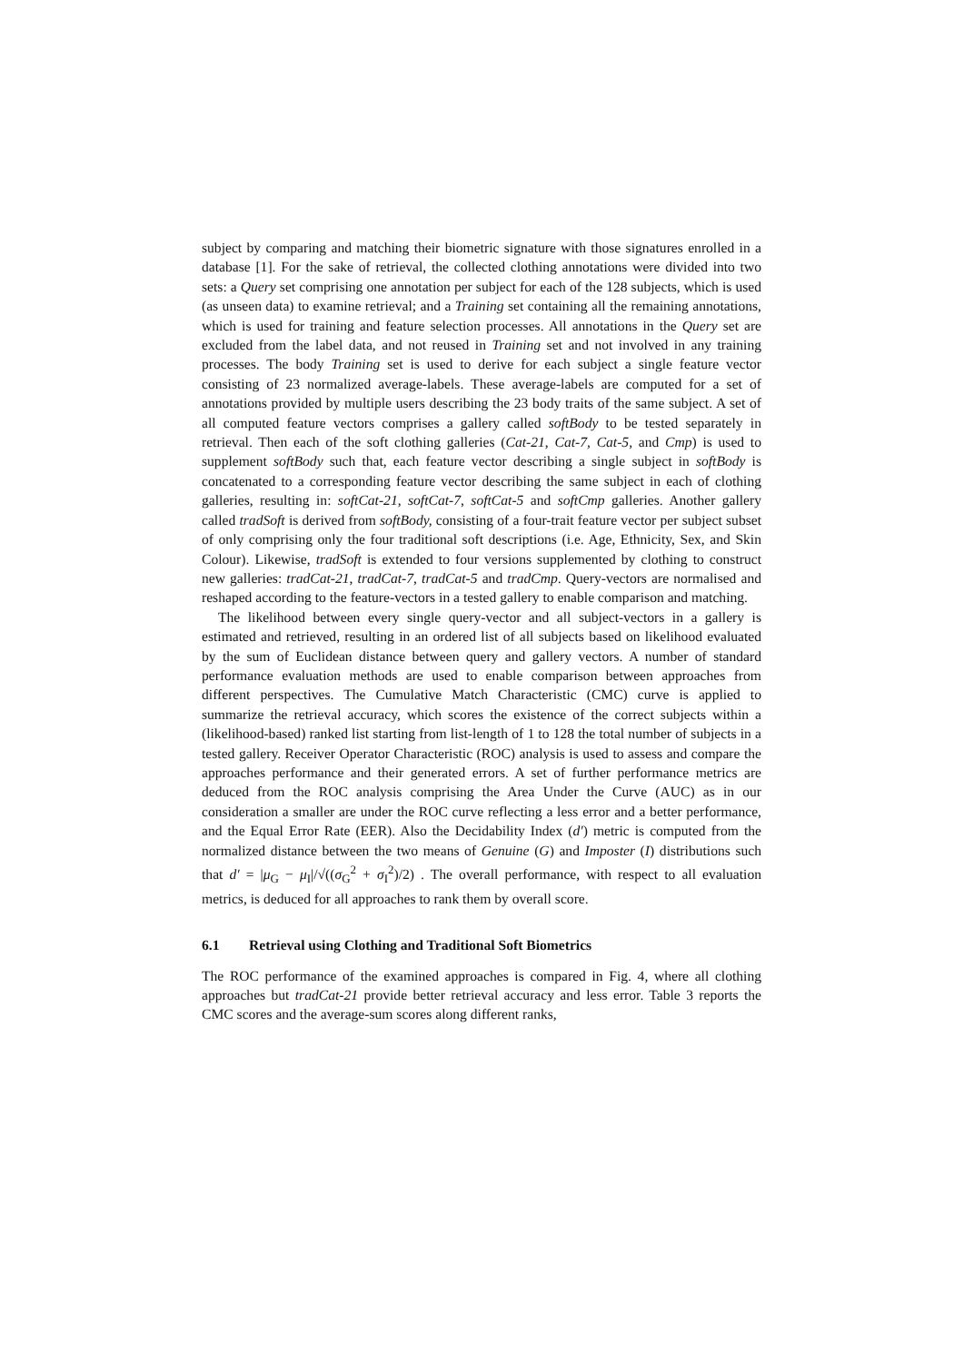subject by comparing and matching their biometric signature with those signatures enrolled in a database [1]. For the sake of retrieval, the collected clothing annotations were divided into two sets: a Query set comprising one annotation per subject for each of the 128 subjects, which is used (as unseen data) to examine retrieval; and a Training set containing all the remaining annotations, which is used for training and feature selection processes. All annotations in the Query set are excluded from the label data, and not reused in Training set and not involved in any training processes. The body Training set is used to derive for each subject a single feature vector consisting of 23 normalized average-labels. These average-labels are computed for a set of annotations provided by multiple users describing the 23 body traits of the same subject. A set of all computed feature vectors comprises a gallery called softBody to be tested separately in retrieval. Then each of the soft clothing galleries (Cat-21, Cat-7, Cat-5, and Cmp) is used to supplement softBody such that, each feature vector describing a single subject in softBody is concatenated to a corresponding feature vector describing the same subject in each of clothing galleries, resulting in: softCat-21, softCat-7, softCat-5 and softCmp galleries. Another gallery called tradSoft is derived from softBody, consisting of a four-trait feature vector per subject subset of only comprising only the four traditional soft descriptions (i.e. Age, Ethnicity, Sex, and Skin Colour). Likewise, tradSoft is extended to four versions supplemented by clothing to construct new galleries: tradCat-21, tradCat-7, tradCat-5 and tradCmp. Query-vectors are normalised and reshaped according to the feature-vectors in a tested gallery to enable comparison and matching.
The likelihood between every single query-vector and all subject-vectors in a gallery is estimated and retrieved, resulting in an ordered list of all subjects based on likelihood evaluated by the sum of Euclidean distance between query and gallery vectors. A number of standard performance evaluation methods are used to enable comparison between approaches from different perspectives. The Cumulative Match Characteristic (CMC) curve is applied to summarize the retrieval accuracy, which scores the existence of the correct subjects within a (likelihood-based) ranked list starting from list-length of 1 to 128 the total number of subjects in a tested gallery. Receiver Operator Characteristic (ROC) analysis is used to assess and compare the approaches performance and their generated errors. A set of further performance metrics are deduced from the ROC analysis comprising the Area Under the Curve (AUC) as in our consideration a smaller are under the ROC curve reflecting a less error and a better performance, and the Equal Error Rate (EER). Also the Decidability Index (d′) metric is computed from the normalized distance between the two means of Genuine (G) and Imposter (I) distributions such that d′ = |μ<sub>G</sub> − μ<sub>I</sub>|/√((σ<sub>G</sub><sup>2</sup> + σ<sub>I</sub><sup>2</sup>)/2) . The overall performance, with respect to all evaluation metrics, is deduced for all approaches to rank them by overall score.
6.1 Retrieval using Clothing and Traditional Soft Biometrics
The ROC performance of the examined approaches is compared in Fig. 4, where all clothing approaches but tradCat-21 provide better retrieval accuracy and less error. Table 3 reports the CMC scores and the average-sum scores along different ranks,